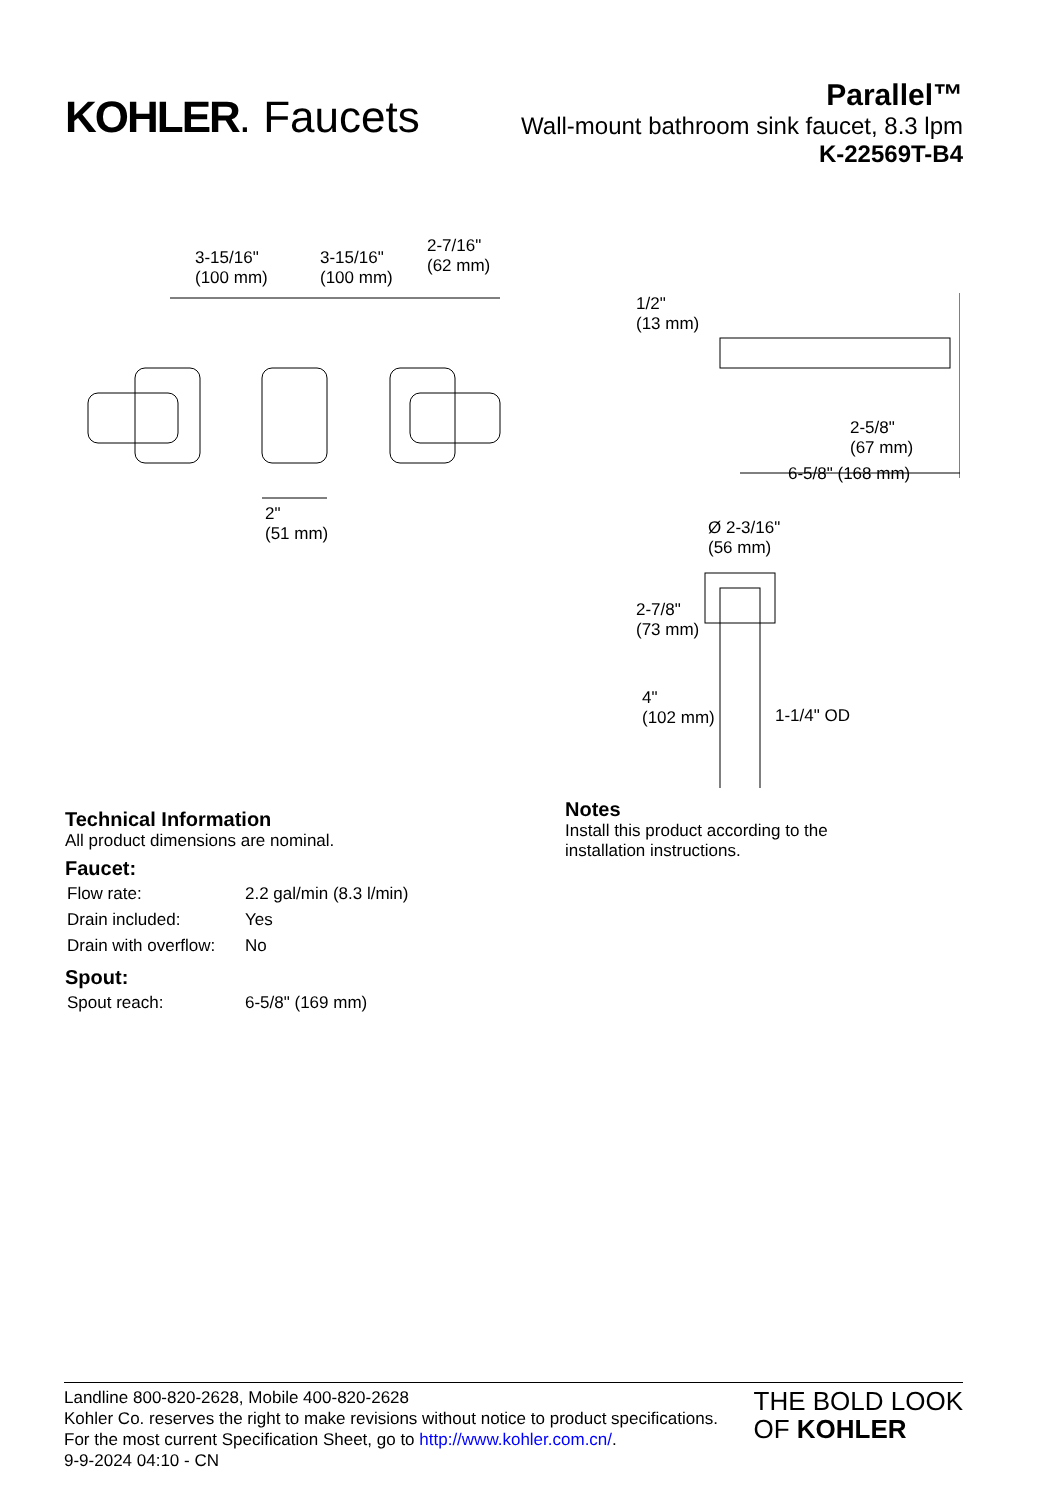KOHLER. Faucets
Parallel™
Wall-mount bathroom sink faucet, 8.3 lpm
K-22569T-B4
3-15/16"
(100 mm)
3-15/16"
(100 mm)
2-7/16"
(62 mm)
2"
(51 mm)
1/2"
(13 mm)
2-5/8"
(67 mm)
6-5/8" (168 mm)
Ø 2-3/16"
(56 mm)
2-7/8"
(73 mm)
4"
(102 mm)
1-1/4" OD
Technical Information
All product dimensions are nominal.
Faucet:
| Flow rate: | 2.2 gal/min (8.3 l/min) |
| Drain included: | Yes |
| Drain with overflow: | No |
Spout:
| Spout reach: | 6-5/8" (169 mm) |
Notes
Install this product according to the
installation instructions.
Landline 800-820-2628, Mobile 400-820-2628
Kohler Co. reserves the right to make revisions without notice to product specifications.
For the most current Specification Sheet, go to http://www.kohler.com.cn/.
9-9-2024 04:10 - CN
THE BOLD LOOK
OF KOHLER